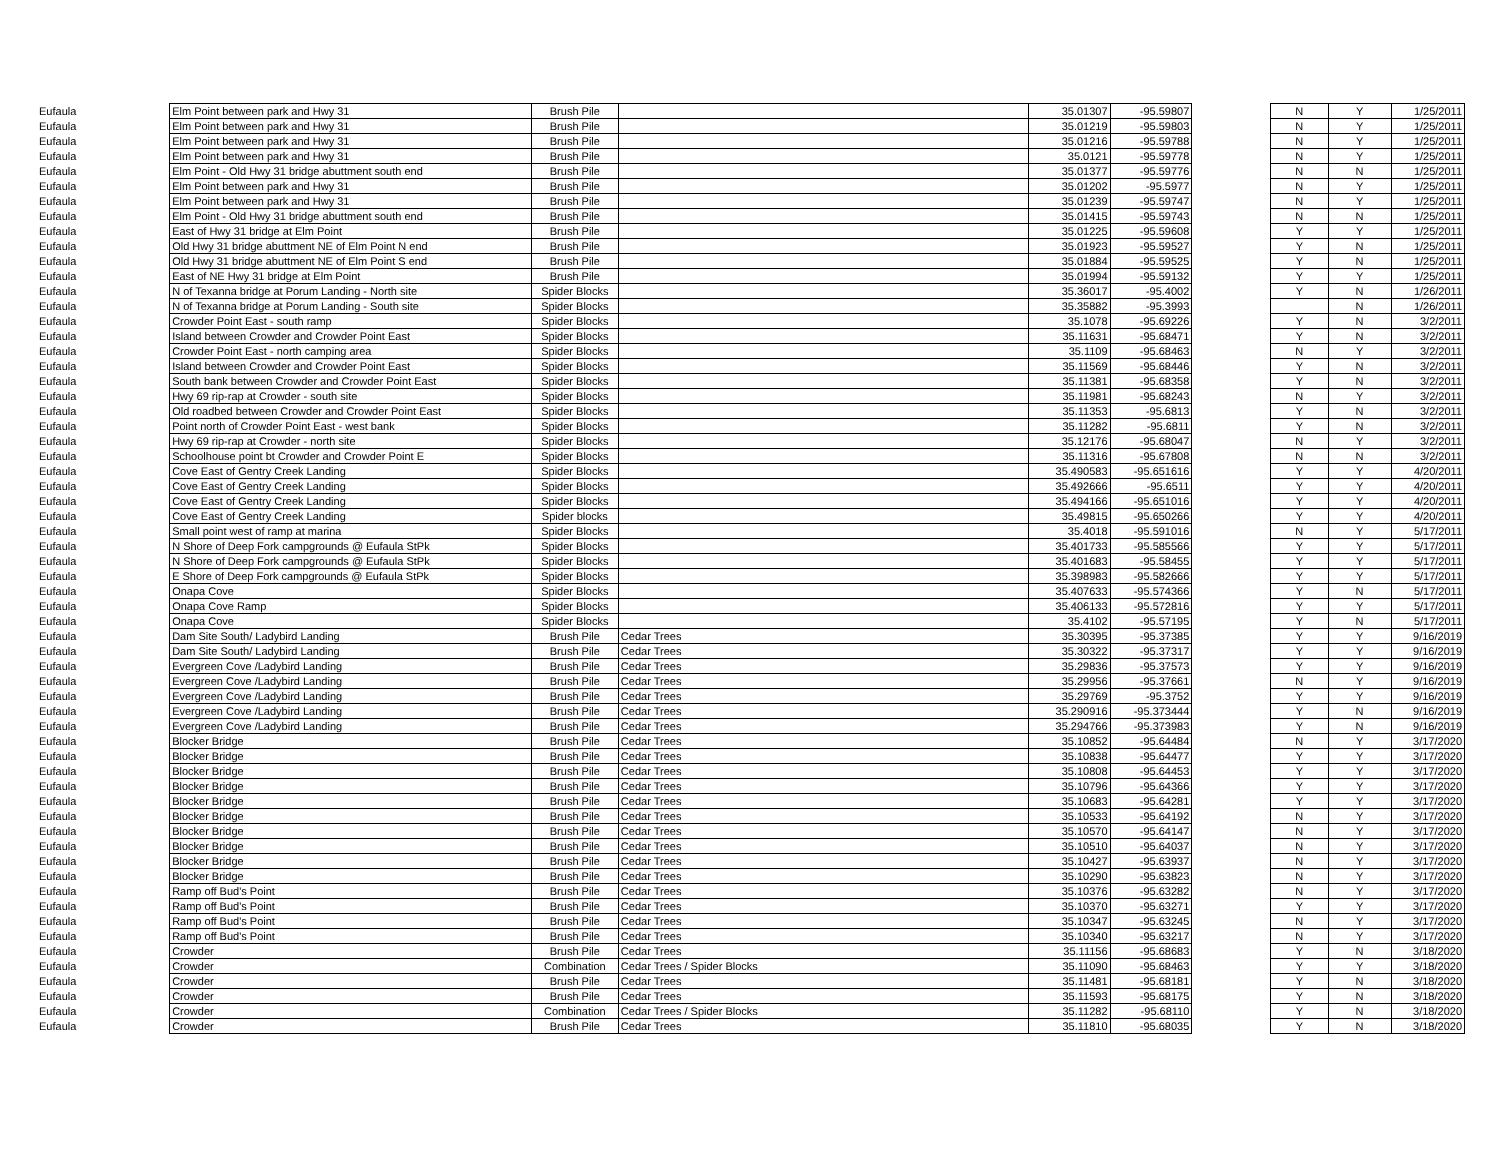| Eufaula | Elm Point between park and Hwy 31 | Brush Pile | | 35.01307 | -95.59807 | | N | Y | 1/25/2011 |
| Eufaula | Elm Point between park and Hwy 31 | Brush Pile | | 35.01219 | -95.59803 | | N | Y | 1/25/2011 |
| Eufaula | Elm Point between park and Hwy 31 | Brush Pile | | 35.01216 | -95.59788 | | N | Y | 1/25/2011 |
| Eufaula | Elm Point between park and Hwy 31 | Brush Pile | | 35.0121 | -95.59778 | | N | Y | 1/25/2011 |
| Eufaula | Elm Point - Old Hwy 31 bridge abuttment south end | Brush Pile | | 35.01377 | -95.59776 | | N | N | 1/25/2011 |
| Eufaula | Elm Point between park and Hwy 31 | Brush Pile | | 35.01202 | -95.5977 | | N | Y | 1/25/2011 |
| Eufaula | Elm Point between park and Hwy 31 | Brush Pile | | 35.01239 | -95.59747 | | N | Y | 1/25/2011 |
| Eufaula | Elm Point - Old Hwy 31 bridge abuttment south end | Brush Pile | | 35.01415 | -95.59743 | | N | N | 1/25/2011 |
| Eufaula | East of Hwy 31 bridge at Elm Point | Brush Pile | | 35.01225 | -95.59608 | | Y | Y | 1/25/2011 |
| Eufaula | Old Hwy 31 bridge abuttment NE of Elm Point N end | Brush Pile | | 35.01923 | -95.59527 | | Y | N | 1/25/2011 |
| Eufaula | Old Hwy 31 bridge abuttment NE of Elm Point S end | Brush Pile | | 35.01884 | -95.59525 | | Y | N | 1/25/2011 |
| Eufaula | East of NE Hwy 31 bridge at Elm Point | Brush Pile | | 35.01994 | -95.59132 | | Y | Y | 1/25/2011 |
| Eufaula | N of Texanna bridge at Porum Landing - North site | Spider Blocks | | 35.36017 | -95.4002 | | Y | N | 1/26/2011 |
| Eufaula | N of Texanna bridge at Porum Landing - South site | Spider Blocks | | 35.35882 | -95.3993 | | | N | 1/26/2011 |
| Eufaula | Crowder Point East - south ramp | Spider Blocks | | 35.1078 | -95.69226 | | Y | N | 3/2/2011 |
| Eufaula | Island between Crowder and Crowder Point East | Spider Blocks | | 35.11631 | -95.68471 | | Y | N | 3/2/2011 |
| Eufaula | Crowder Point East - north camping area | Spider Blocks | | 35.1109 | -95.68463 | | N | Y | 3/2/2011 |
| Eufaula | Island between Crowder and Crowder Point East | Spider Blocks | | 35.11569 | -95.68446 | | Y | N | 3/2/2011 |
| Eufaula | South bank between Crowder and Crowder Point East | Spider Blocks | | 35.11381 | -95.68358 | | Y | N | 3/2/2011 |
| Eufaula | Hwy 69 rip-rap at Crowder - south site | Spider Blocks | | 35.11981 | -95.68243 | | N | Y | 3/2/2011 |
| Eufaula | Old roadbed between Crowder and Crowder Point East | Spider Blocks | | 35.11353 | -95.6813 | | Y | N | 3/2/2011 |
| Eufaula | Point north of Crowder Point East - west bank | Spider Blocks | | 35.11282 | -95.6811 | | Y | N | 3/2/2011 |
| Eufaula | Hwy 69 rip-rap at Crowder - north site | Spider Blocks | | 35.12176 | -95.68047 | | N | Y | 3/2/2011 |
| Eufaula | Schoolhouse point bt Crowder and Crowder Point E | Spider Blocks | | 35.11316 | -95.67808 | | N | N | 3/2/2011 |
| Eufaula | Cove East of Gentry Creek Landing | Spider Blocks | | 35.490583 | -95.651616 | | Y | Y | 4/20/2011 |
| Eufaula | Cove East of Gentry Creek Landing | Spider Blocks | | 35.492666 | -95.6511 | | Y | Y | 4/20/2011 |
| Eufaula | Cove East of Gentry Creek Landing | Spider Blocks | | 35.494166 | -95.651016 | | Y | Y | 4/20/2011 |
| Eufaula | Cove East of Gentry Creek Landing | Spider blocks | | 35.49815 | -95.650266 | | Y | Y | 4/20/2011 |
| Eufaula | Small point west of ramp at marina | Spider Blocks | | 35.4018 | -95.591016 | | N | Y | 5/17/2011 |
| Eufaula | N Shore of Deep Fork campgrounds @ Eufaula StPk | Spider Blocks | | 35.401733 | -95.585566 | | Y | Y | 5/17/2011 |
| Eufaula | N Shore of Deep Fork campgrounds @ Eufaula StPk | Spider Blocks | | 35.401683 | -95.58455 | | Y | Y | 5/17/2011 |
| Eufaula | E Shore of Deep Fork campgrounds @ Eufaula StPk | Spider Blocks | | 35.398983 | -95.582666 | | Y | Y | 5/17/2011 |
| Eufaula | Onapa Cove | Spider Blocks | | 35.407633 | -95.574366 | | Y | N | 5/17/2011 |
| Eufaula | Onapa Cove Ramp | Spider Blocks | | 35.406133 | -95.572816 | | Y | Y | 5/17/2011 |
| Eufaula | Onapa Cove | Spider Blocks | | 35.4102 | -95.57195 | | Y | N | 5/17/2011 |
| Eufaula | Dam Site South/ Ladybird Landing | Brush Pile | Cedar Trees | 35.30395 | -95.37385 | | Y | Y | 9/16/2019 |
| Eufaula | Dam Site South/ Ladybird Landing | Brush Pile | Cedar Trees | 35.30322 | -95.37317 | | Y | Y | 9/16/2019 |
| Eufaula | Evergreen Cove /Ladybird Landing | Brush Pile | Cedar Trees | 35.29836 | -95.37573 | | Y | Y | 9/16/2019 |
| Eufaula | Evergreen Cove /Ladybird Landing | Brush Pile | Cedar Trees | 35.29956 | -95.37661 | | N | Y | 9/16/2019 |
| Eufaula | Evergreen Cove /Ladybird Landing | Brush Pile | Cedar Trees | 35.29769 | -95.3752 | | Y | Y | 9/16/2019 |
| Eufaula | Evergreen Cove /Ladybird Landing | Brush Pile | Cedar Trees | 35.290916 | -95.373444 | | Y | N | 9/16/2019 |
| Eufaula | Evergreen Cove /Ladybird Landing | Brush Pile | Cedar Trees | 35.294766 | -95.373983 | | Y | N | 9/16/2019 |
| Eufaula | Blocker Bridge | Brush Pile | Cedar Trees | 35.10852 | -95.64484 | | N | Y | 3/17/2020 |
| Eufaula | Blocker Bridge | Brush Pile | Cedar Trees | 35.10838 | -95.64477 | | Y | Y | 3/17/2020 |
| Eufaula | Blocker Bridge | Brush Pile | Cedar Trees | 35.10808 | -95.64453 | | Y | Y | 3/17/2020 |
| Eufaula | Blocker Bridge | Brush Pile | Cedar Trees | 35.10796 | -95.64366 | | Y | Y | 3/17/2020 |
| Eufaula | Blocker Bridge | Brush Pile | Cedar Trees | 35.10683 | -95.64281 | | Y | Y | 3/17/2020 |
| Eufaula | Blocker Bridge | Brush Pile | Cedar Trees | 35.10533 | -95.64192 | | N | Y | 3/17/2020 |
| Eufaula | Blocker Bridge | Brush Pile | Cedar Trees | 35.10570 | -95.64147 | | N | Y | 3/17/2020 |
| Eufaula | Blocker Bridge | Brush Pile | Cedar Trees | 35.10510 | -95.64037 | | N | Y | 3/17/2020 |
| Eufaula | Blocker Bridge | Brush Pile | Cedar Trees | 35.10427 | -95.63937 | | N | Y | 3/17/2020 |
| Eufaula | Blocker Bridge | Brush Pile | Cedar Trees | 35.10290 | -95.63823 | | N | Y | 3/17/2020 |
| Eufaula | Ramp off Bud's Point | Brush Pile | Cedar Trees | 35.10376 | -95.63282 | | N | Y | 3/17/2020 |
| Eufaula | Ramp off Bud's Point | Brush Pile | Cedar Trees | 35.10370 | -95.63271 | | Y | Y | 3/17/2020 |
| Eufaula | Ramp off Bud's Point | Brush Pile | Cedar Trees | 35.10347 | -95.63245 | | N | Y | 3/17/2020 |
| Eufaula | Ramp off Bud's Point | Brush Pile | Cedar Trees | 35.10340 | -95.63217 | | N | Y | 3/17/2020 |
| Eufaula | Crowder | Brush Pile | Cedar Trees | 35.11156 | -95.68683 | | Y | N | 3/18/2020 |
| Eufaula | Crowder | Combination | Cedar Trees / Spider Blocks | 35.11090 | -95.68463 | | Y | Y | 3/18/2020 |
| Eufaula | Crowder | Brush Pile | Cedar Trees | 35.11481 | -95.68181 | | Y | N | 3/18/2020 |
| Eufaula | Crowder | Brush Pile | Cedar Trees | 35.11593 | -95.68175 | | Y | N | 3/18/2020 |
| Eufaula | Crowder | Combination | Cedar Trees / Spider Blocks | 35.11282 | -95.68110 | | Y | N | 3/18/2020 |
| Eufaula | Crowder | Brush Pile | Cedar Trees | 35.11810 | -95.68035 | | Y | N | 3/18/2020 |